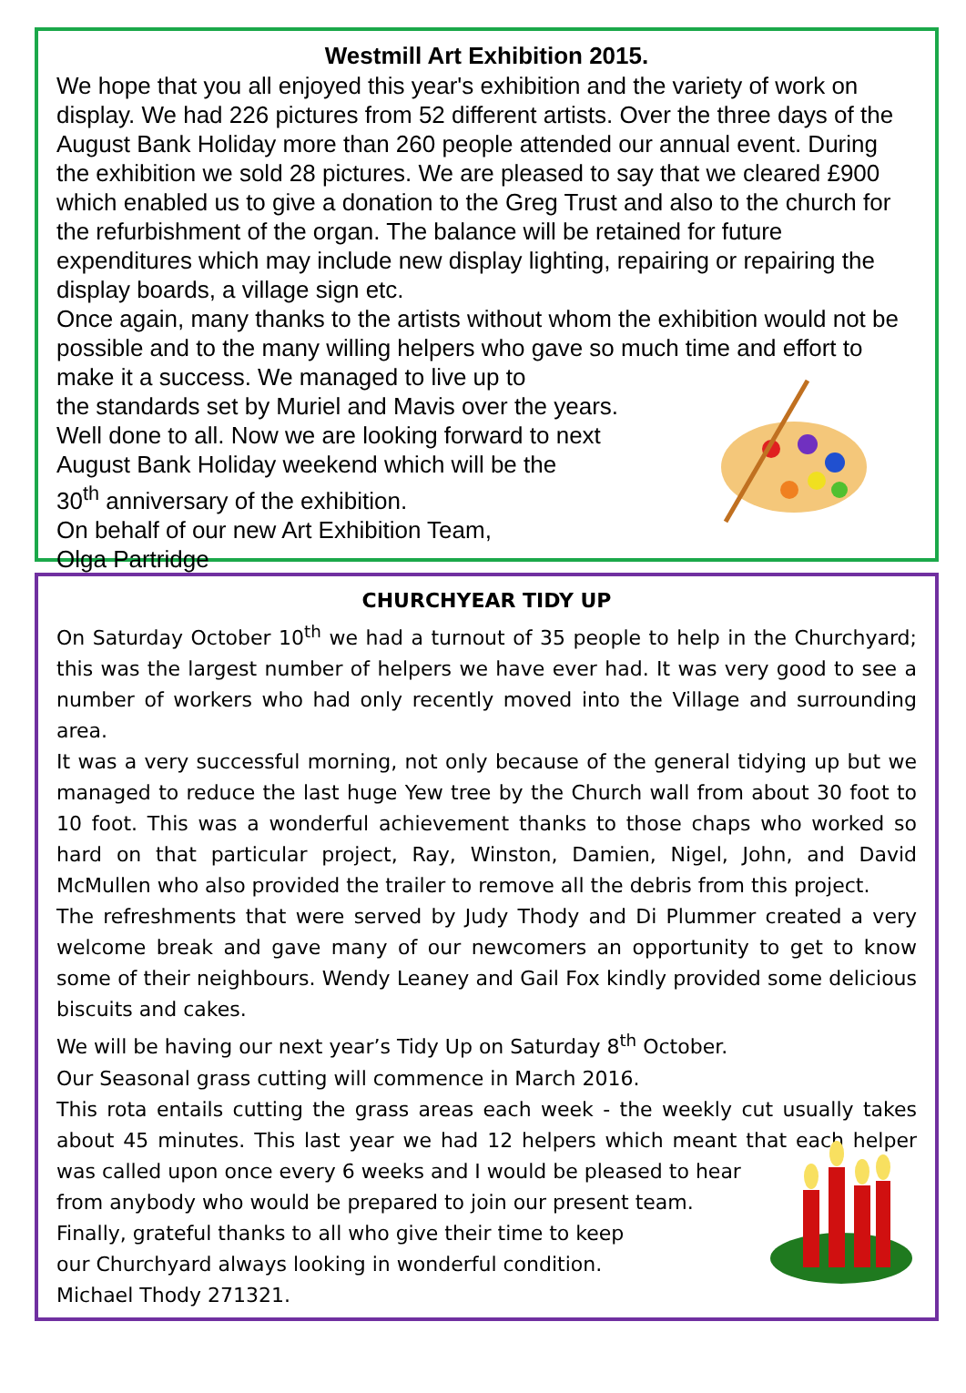Westmill Art Exhibition 2015.
We hope that you all enjoyed this year's exhibition and the variety of work on display. We had 226 pictures from 52 different artists. Over the three days of the August Bank Holiday more than 260 people attended our annual event. During the exhibition we sold 28 pictures. We are pleased to say that we cleared £900 which enabled us to give a donation to the Greg Trust and also to the church for the refurbishment of the organ. The balance will be retained for future expenditures which may include new display lighting, repairing or repairing the display boards, a village sign etc.
Once again, many thanks to the artists without whom the exhibition would not be possible and to the many willing helpers who gave so much time and effort to make it a success. We managed to live up to
the standards set by Muriel and Mavis over the years.
Well done to all. Now we are looking forward to next
August Bank Holiday weekend which will be the
30<sup>th</sup> anniversary of the exhibition.
On behalf of our new Art Exhibition Team,
Olga Partridge
CHURCHYEAR TIDY UP
On Saturday October 10<sup>th</sup> we had a turnout of 35 people to help in the Churchyard; this was the largest number of helpers we have ever had. It was very good to see a number of workers who had only recently moved into the Village and surrounding area.
It was a very successful morning, not only because of the general tidying up but we managed to reduce the last huge Yew tree by the Church wall from about 30 foot to 10 foot. This was a wonderful achievement thanks to those chaps who worked so hard on that particular project, Ray, Winston, Damien, Nigel, John, and David McMullen who also provided the trailer to remove all the debris from this project.
The refreshments that were served by Judy Thody and Di Plummer created a very welcome break and gave many of our newcomers an opportunity to get to know some of their neighbours. Wendy Leaney and Gail Fox kindly provided some delicious biscuits and cakes.
We will be having our next year’s Tidy Up on Saturday 8<sup>th</sup> October.
Our Seasonal grass cutting will commence in March 2016.
This rota entails cutting the grass areas each week - the weekly cut usually takes about 45 minutes. This last year we had 12 helpers which meant that each helper was called upon once every 6 weeks and I would be pleased to hear
from anybody who would be prepared to join our present team.
Finally, grateful thanks to all who give their time to keep
our Churchyard always looking in wonderful condition.
Michael Thody 271321.